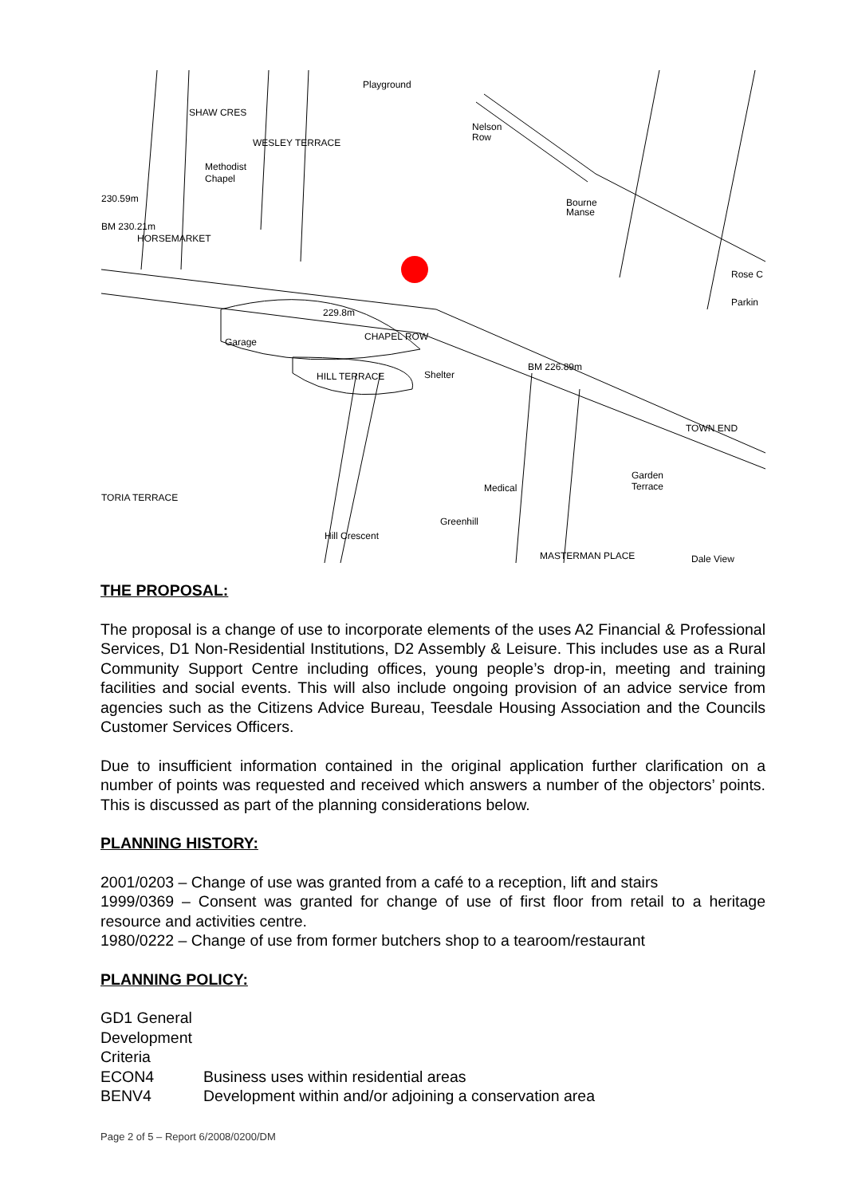Playground
SHAW CRES
WESLEY TERRACE
Nelson
Row
Methodist
Chapel
230.59m
Bourne
Manse
HORSEMARKET
BM 230.21m
229.8m
CHAPEL ROW
Garage
HILL TERRACE
Shelter
BM 226.89m
TOWN END
TORIA TERRACE
Medical
Greenhill
Hill Crescent
MASTERMAN PLACE
Dale View
Rose C
Parkin
Garden
Terrace
THE PROPOSAL:
The proposal is a change of use to incorporate elements of the uses A2 Financial & Professional Services, D1 Non-Residential Institutions, D2 Assembly & Leisure. This includes use as a Rural Community Support Centre including offices, young people’s drop-in, meeting and training facilities and social events. This will also include ongoing provision of an advice service from agencies such as the Citizens Advice Bureau, Teesdale Housing Association and the Councils Customer Services Officers.
Due to insufficient information contained in the original application further clarification on a number of points was requested and received which answers a number of the objectors’ points. This is discussed as part of the planning considerations below.
PLANNING HISTORY:
2001/0203 – Change of use was granted from a café to a reception, lift and stairs
1999/0369 – Consent was granted for change of use of first floor from retail to a heritage resource and activities centre.
1980/0222 – Change of use from former butchers shop to a tearoom/restaurant
PLANNING POLICY:
GD1 General Development Criteria
ECON4 Business uses within residential areas
BENV4 Development within and/or adjoining a conservation area
Page 2 of 5 – Report 6/2008/0200/DM